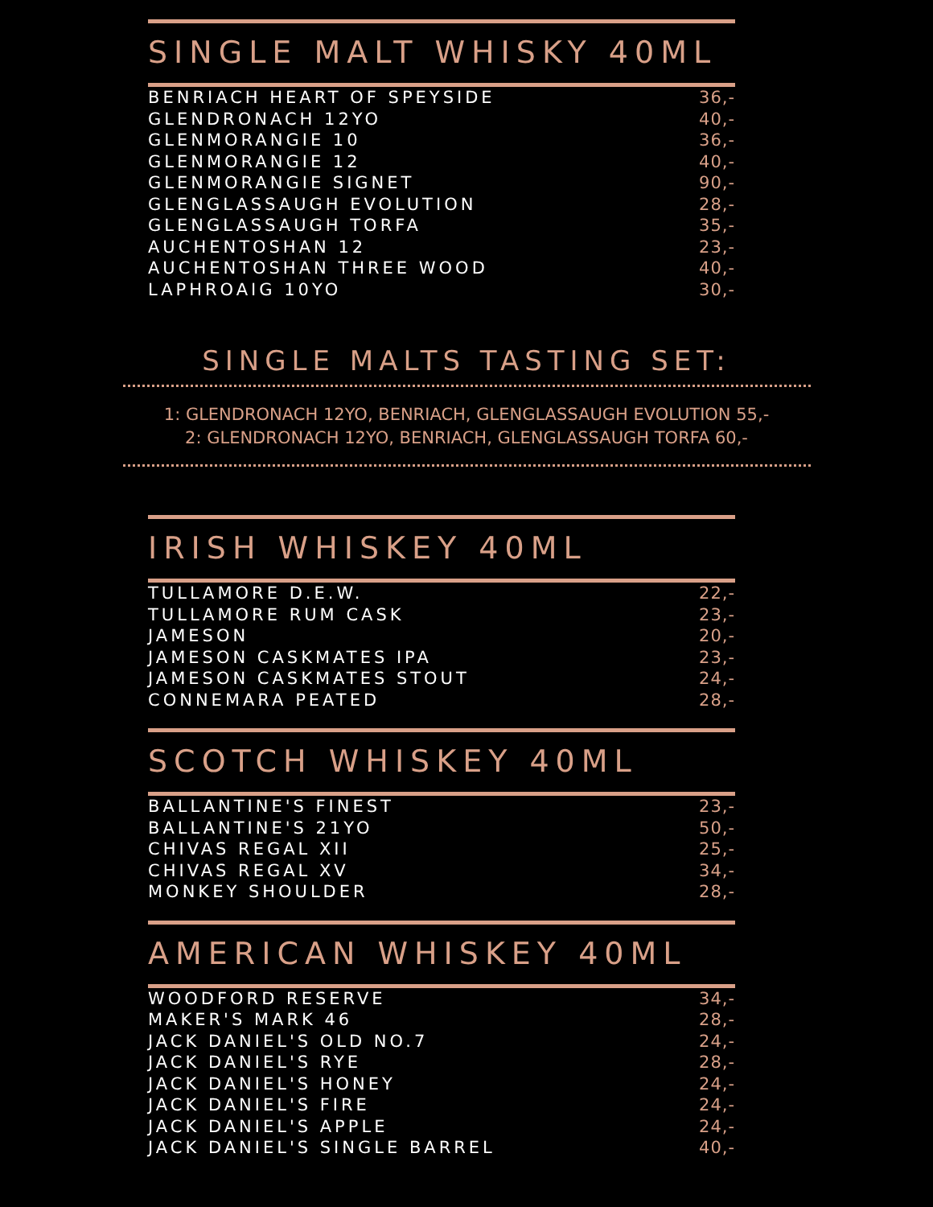SINGLE MALT WHISKY 40ML
| BENRIACH HEART OF SPEYSIDE | 36,- |
| GLENDRONACH 12YO | 40,- |
| GLENMORANGIE 10 | 36,- |
| GLENMORANGIE 12 | 40,- |
| GLENMORANGIE SIGNET | 90,- |
| GLENGLASSAUGH EVOLUTION | 28,- |
| GLENGLASSAUGH TORFA | 35,- |
| AUCHENTOSHAN 12 | 23,- |
| AUCHENTOSHAN THREE WOOD | 40,- |
| LAPHROAIG 10YO | 30,- |
SINGLE MALTS TASTING SET:
1: GLENDRONACH 12YO, BENRIACH, GLENGLASSAUGH EVOLUTION 55,-
2: GLENDRONACH 12YO, BENRIACH, GLENGLASSAUGH TORFA 60,-
IRISH WHISKEY 40ML
| TULLAMORE D.E.W. | 22,- |
| TULLAMORE RUM CASK | 23,- |
| JAMESON | 20,- |
| JAMESON CASKMATES IPA | 23,- |
| JAMESON CASKMATES STOUT | 24,- |
| CONNEMARA PEATED | 28,- |
SCOTCH WHISKEY 40ML
| BALLANTINE'S FINEST | 23,- |
| BALLANTINE'S 21YO | 50,- |
| CHIVAS REGAL XII | 25,- |
| CHIVAS REGAL XV | 34,- |
| MONKEY SHOULDER | 28,- |
AMERICAN WHISKEY 40ML
| WOODFORD RESERVE | 34,- |
| MAKER'S MARK 46 | 28,- |
| JACK DANIEL'S OLD NO.7 | 24,- |
| JACK DANIEL'S RYE | 28,- |
| JACK DANIEL'S HONEY | 24,- |
| JACK DANIEL'S FIRE | 24,- |
| JACK DANIEL'S APPLE | 24,- |
| JACK DANIEL'S SINGLE BARREL | 40,- |